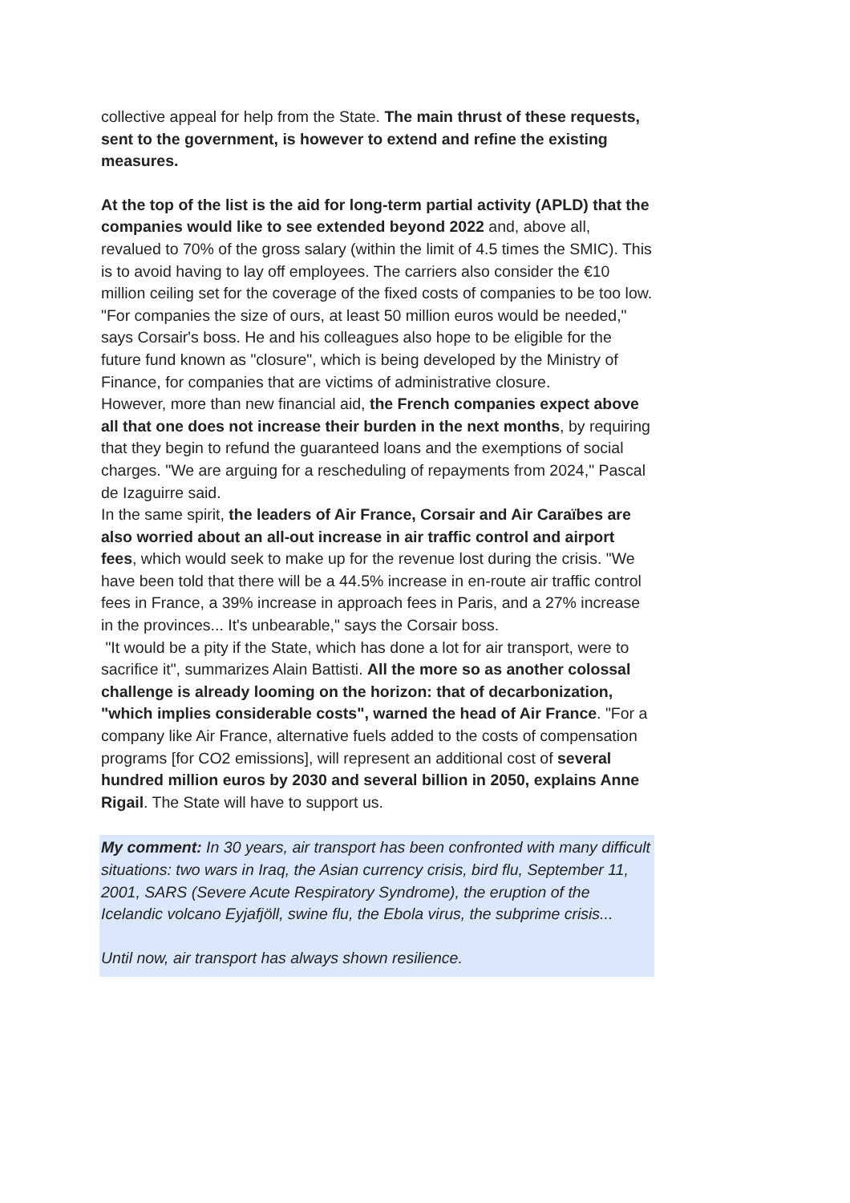collective appeal for help from the State. The main thrust of these requests, sent to the government, is however to extend and refine the existing measures.
At the top of the list is the aid for long-term partial activity (APLD) that the companies would like to see extended beyond 2022 and, above all, revalued to 70% of the gross salary (within the limit of 4.5 times the SMIC). This is to avoid having to lay off employees. The carriers also consider the €10 million ceiling set for the coverage of the fixed costs of companies to be too low. "For companies the size of ours, at least 50 million euros would be needed," says Corsair's boss. He and his colleagues also hope to be eligible for the future fund known as "closure", which is being developed by the Ministry of Finance, for companies that are victims of administrative closure.
However, more than new financial aid, the French companies expect above all that one does not increase their burden in the next months, by requiring that they begin to refund the guaranteed loans and the exemptions of social charges. "We are arguing for a rescheduling of repayments from 2024," Pascal de Izaguirre said.
In the same spirit, the leaders of Air France, Corsair and Air Caraïbes are also worried about an all-out increase in air traffic control and airport fees, which would seek to make up for the revenue lost during the crisis. "We have been told that there will be a 44.5% increase in en-route air traffic control fees in France, a 39% increase in approach fees in Paris, and a 27% increase in the provinces... It's unbearable," says the Corsair boss.
"It would be a pity if the State, which has done a lot for air transport, were to sacrifice it", summarizes Alain Battisti. All the more so as another colossal challenge is already looming on the horizon: that of decarbonization, "which implies considerable costs", warned the head of Air France. "For a company like Air France, alternative fuels added to the costs of compensation programs [for CO2 emissions], will represent an additional cost of several hundred million euros by 2030 and several billion in 2050, explains Anne Rigail. The State will have to support us.
My comment: In 30 years, air transport has been confronted with many difficult situations: two wars in Iraq, the Asian currency crisis, bird flu, September 11, 2001, SARS (Severe Acute Respiratory Syndrome), the eruption of the Icelandic volcano Eyjafjöll, swine flu, the Ebola virus, the subprime crisis...
Until now, air transport has always shown resilience.